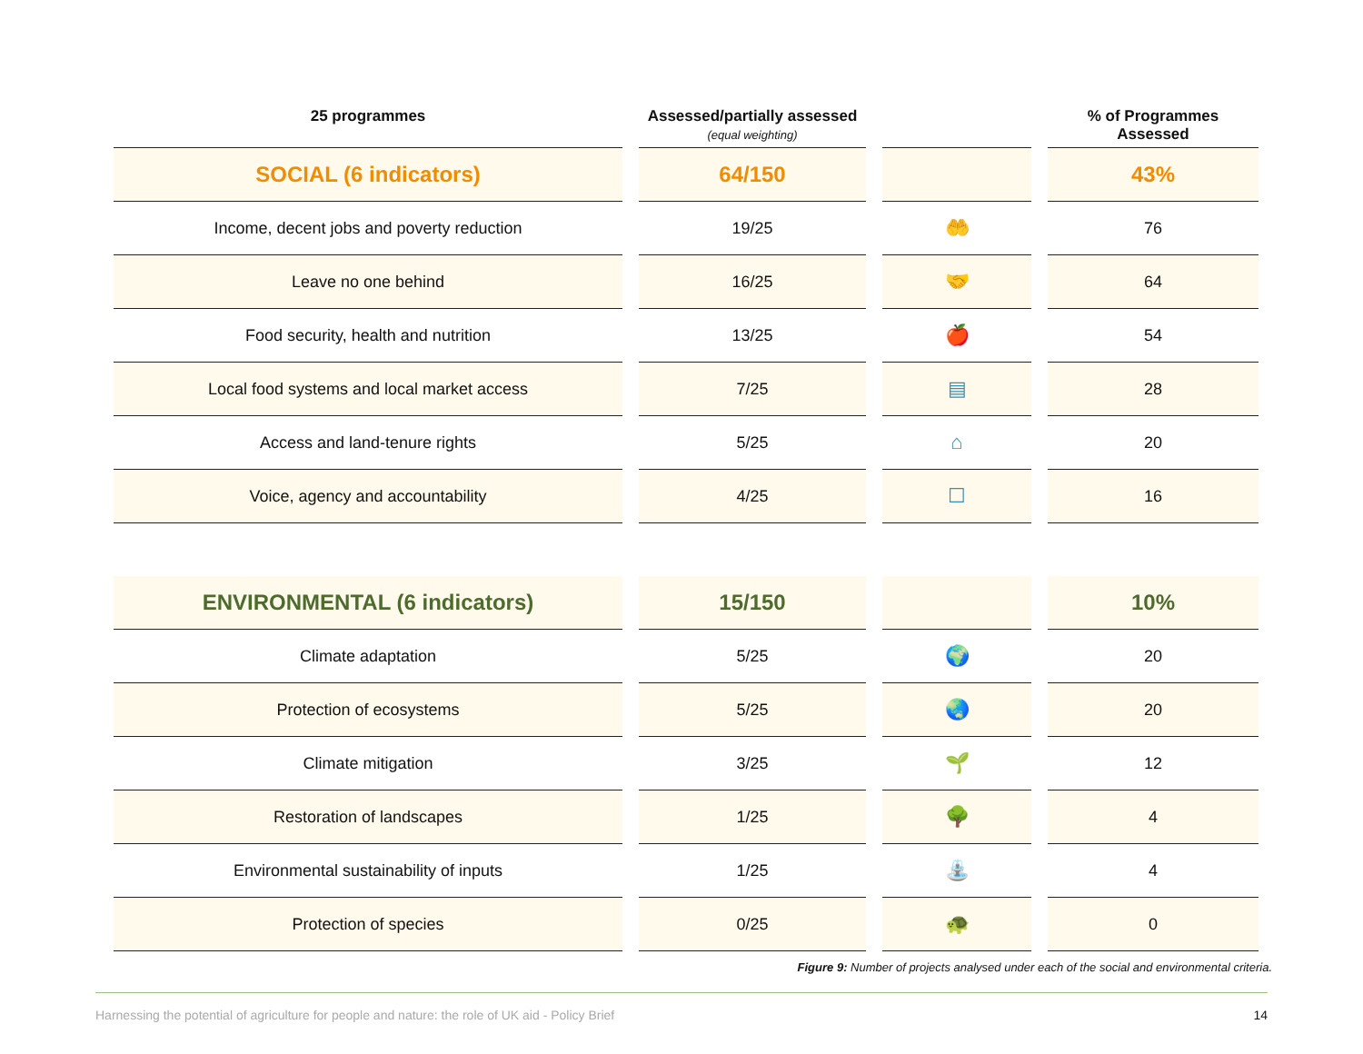| 25 programmes | Assessed/partially assessed (equal weighting) | | % of Programmes Assessed |
| --- | --- | --- | --- |
| SOCIAL (6 indicators) | 64/150 | | 43% |
| Income, decent jobs and poverty reduction | 19/25 | 🤲 | 76 |
| Leave no one behind | 16/25 | 🤝 | 64 |
| Food security, health and nutrition | 13/25 | 🍎 | 54 |
| Local food systems and local market access | 7/25 | ▤ | 28 |
| Access and land-tenure rights | 5/25 | ⌂ | 20 |
| Voice, agency and accountability | 4/25 | ☐ | 16 |
| ENVIRONMENTAL (6 indicators) | 15/150 | | 10% |
| Climate adaptation | 5/25 | 🌍 | 20 |
| Protection of ecosystems | 5/25 | 🌏 | 20 |
| Climate mitigation | 3/25 | 🌱 | 12 |
| Restoration of landscapes | 1/25 | 🌳 | 4 |
| Environmental sustainability of inputs | 1/25 | ⛲ | 4 |
| Protection of species | 0/25 | 🐢 | 0 |
Figure 9: Number of projects analysed under each of the social and environmental criteria.
Harnessing the potential of agriculture for people and nature: the role of UK aid - Policy Brief 14